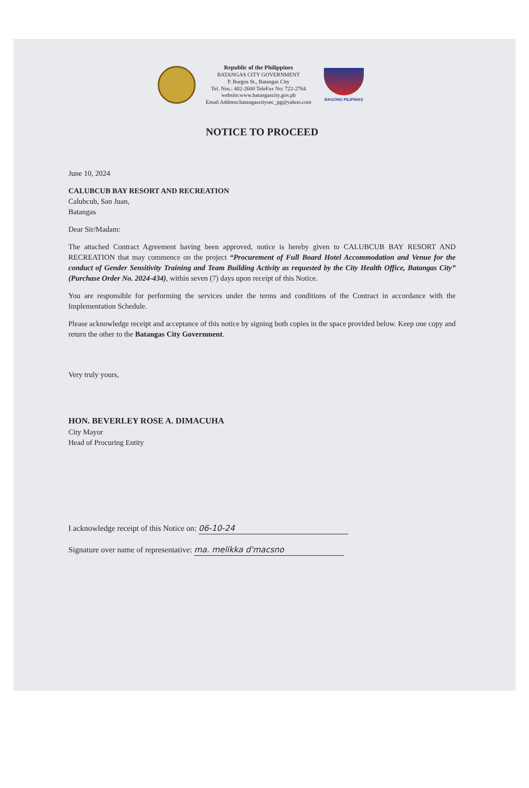Republic of the Philippines
BATANGAS CITY GOVERNMENT
P. Burgos St., Batangas City
Tel. Nos.: 402-2600 TeleFax No: 722-2764
website:www.batangascity.gov.ph
Email Address:batangascitysec_pg@yahoo.com
BAGONG PILIPINAS
NOTICE TO PROCEED
June 10, 2024
CALUBCUB BAY RESORT AND RECREATION
Calubcub, San Juan,
Batangas
Dear Sir/Madam:
The attached Contract Agreement having been approved, notice is hereby given to CALUBCUB BAY RESORT AND RECREATION that may commence on the project “Procurement of Full Board Hotel Accommodation and Venue for the conduct of Gender Sensitivity Training and Team Building Activity as requested by the City Health Office, Batangas City” (Purchase Order No. 2024-434), within seven (7) days upon receipt of this Notice.
You are responsible for performing the services under the terms and conditions of the Contract in accordance with the Implementation Schedule.
Please acknowledge receipt and acceptance of this notice by signing both copies in the space provided below. Keep one copy and return the other to the Batangas City Government.
Very truly yours,
HON. BEVERLEY ROSE A. DIMACUHA
City Mayor
Head of Procuring Entity
I acknowledge receipt of this Notice on: 06-10-24
Signature over name of representative: ma. melikka d'macsno